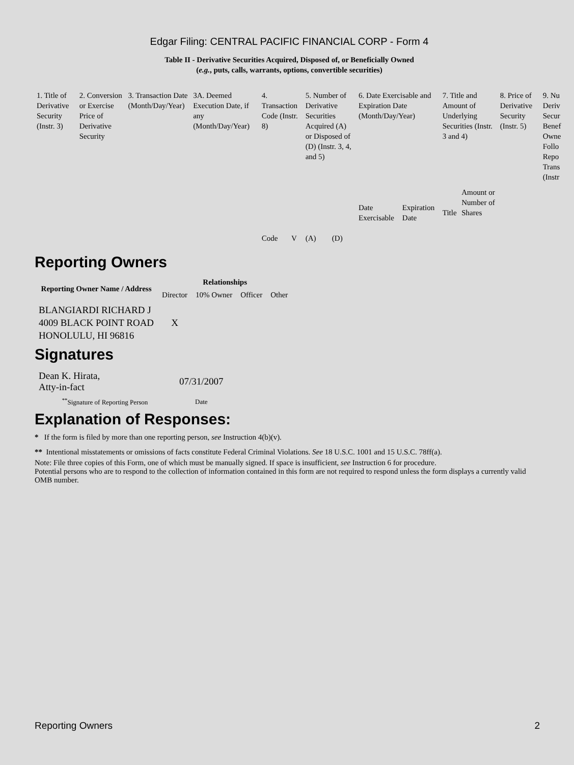Edgar Filing: CENTRAL PACIFIC FINANCIAL CORP - Form 4
Table II - Derivative Securities Acquired, Disposed of, or Beneficially Owned
(e.g., puts, calls, warrants, options, convertible securities)
| 1. Title of Derivative Security (Instr. 3) | 2. Conversion or Exercise Price of Derivative Security | 3. Transaction Date (Month/Day/Year) | 3A. Deemed Execution Date, if any (Month/Day/Year) | 4. Transaction Code (Instr. 8) | | 5. Number of Derivative Securities Acquired (A) or Disposed of (D) (Instr. 3, 4, and 5) | | 6. Date Exercisable and Expiration Date (Month/Day/Year) | | 7. Title and Amount of Underlying Securities (Instr. 3 and 4) | | 8. Price of Derivative Security (Instr. 5) | 9. Nu Deriv Secur Benef Owne Follo Repo Trans (Instr |
| | | | | Code | V | (A) | (D) | Date Exercisable | Expiration Date | Title | Amount or Number of Shares | | |
Reporting Owners
| Reporting Owner Name / Address | Relationships | | | |
| --- | --- | --- | --- | --- |
| | Director | 10% Owner | Officer | Other |
| BLANGIARDI RICHARD J 4009 BLACK POINT ROAD HONOLULU, HI 96816 | X | | | |
Signatures
| Dean K. Hirata, Atty-in-fact | 07/31/2007 |
| <sup>**</sup> Signature of Reporting Person | Date |
Explanation of Responses:
* If the form is filed by more than one reporting person, see Instruction 4(b)(v).
** Intentional misstatements or omissions of facts constitute Federal Criminal Violations. See 18 U.S.C. 1001 and 15 U.S.C. 78ff(a).
Note: File three copies of this Form, one of which must be manually signed. If space is insufficient, see Instruction 6 for procedure.
Potential persons who are to respond to the collection of information contained in this form are not required to respond unless the form displays a currently valid OMB number.
Reporting Owners 2